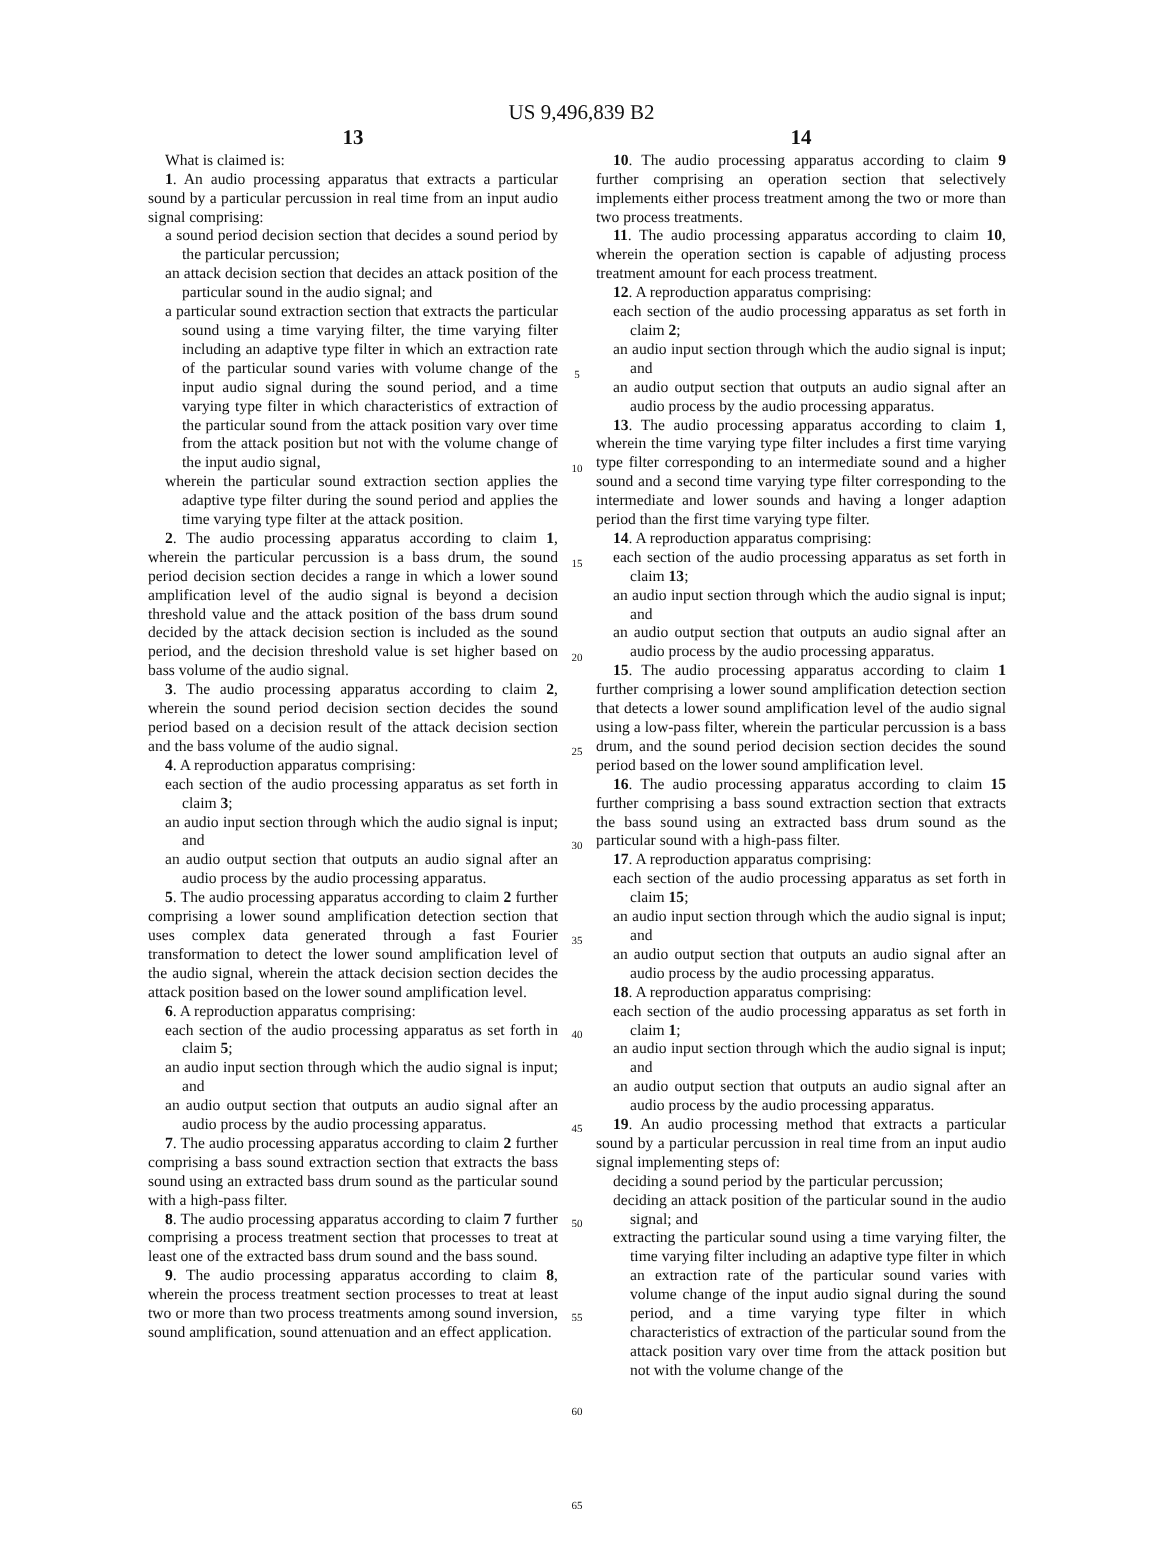US 9,496,839 B2
13
What is claimed is:
1. An audio processing apparatus that extracts a particular sound by a particular percussion in real time from an input audio signal comprising:
a sound period decision section that decides a sound period by the particular percussion;
an attack decision section that decides an attack position of the particular sound in the audio signal; and
a particular sound extraction section that extracts the particular sound using a time varying filter, the time varying filter including an adaptive type filter in which an extraction rate of the particular sound varies with volume change of the input audio signal during the sound period, and a time varying type filter in which characteristics of extraction of the particular sound from the attack position vary over time from the attack position but not with the volume change of the input audio signal,
wherein the particular sound extraction section applies the adaptive type filter during the sound period and applies the time varying type filter at the attack position.
2. The audio processing apparatus according to claim 1, wherein the particular percussion is a bass drum, the sound period decision section decides a range in which a lower sound amplification level of the audio signal is beyond a decision threshold value and the attack position of the bass drum sound decided by the attack decision section is included as the sound period, and the decision threshold value is set higher based on bass volume of the audio signal.
3. The audio processing apparatus according to claim 2, wherein the sound period decision section decides the sound period based on a decision result of the attack decision section and the bass volume of the audio signal.
4. A reproduction apparatus comprising:
each section of the audio processing apparatus as set forth in claim 3;
an audio input section through which the audio signal is input; and
an audio output section that outputs an audio signal after an audio process by the audio processing apparatus.
5. The audio processing apparatus according to claim 2 further comprising a lower sound amplification detection section that uses complex data generated through a fast Fourier transformation to detect the lower sound amplification level of the audio signal, wherein the attack decision section decides the attack position based on the lower sound amplification level.
6. A reproduction apparatus comprising:
each section of the audio processing apparatus as set forth in claim 5;
an audio input section through which the audio signal is input; and
an audio output section that outputs an audio signal after an audio process by the audio processing apparatus.
7. The audio processing apparatus according to claim 2 further comprising a bass sound extraction section that extracts the bass sound using an extracted bass drum sound as the particular sound with a high-pass filter.
8. The audio processing apparatus according to claim 7 further comprising a process treatment section that processes to treat at least one of the extracted bass drum sound and the bass sound.
9. The audio processing apparatus according to claim 8, wherein the process treatment section processes to treat at least two or more than two process treatments among sound inversion, sound amplification, sound attenuation and an effect application.
5
10
15
20
25
30
35
40
45
50
55
60
65
14
10. The audio processing apparatus according to claim 9 further comprising an operation section that selectively implements either process treatment among the two or more than two process treatments.
11. The audio processing apparatus according to claim 10, wherein the operation section is capable of adjusting process treatment amount for each process treatment.
12. A reproduction apparatus comprising:
each section of the audio processing apparatus as set forth in claim 2;
an audio input section through which the audio signal is input; and
an audio output section that outputs an audio signal after an audio process by the audio processing apparatus.
13. The audio processing apparatus according to claim 1, wherein the time varying type filter includes a first time varying type filter corresponding to an intermediate sound and a higher sound and a second time varying type filter corresponding to the intermediate and lower sounds and having a longer adaption period than the first time varying type filter.
14. A reproduction apparatus comprising:
each section of the audio processing apparatus as set forth in claim 13;
an audio input section through which the audio signal is input; and
an audio output section that outputs an audio signal after an audio process by the audio processing apparatus.
15. The audio processing apparatus according to claim 1 further comprising a lower sound amplification detection section that detects a lower sound amplification level of the audio signal using a low-pass filter, wherein the particular percussion is a bass drum, and the sound period decision section decides the sound period based on the lower sound amplification level.
16. The audio processing apparatus according to claim 15 further comprising a bass sound extraction section that extracts the bass sound using an extracted bass drum sound as the particular sound with a high-pass filter.
17. A reproduction apparatus comprising:
each section of the audio processing apparatus as set forth in claim 15;
an audio input section through which the audio signal is input; and
an audio output section that outputs an audio signal after an audio process by the audio processing apparatus.
18. A reproduction apparatus comprising:
each section of the audio processing apparatus as set forth in claim 1;
an audio input section through which the audio signal is input; and
an audio output section that outputs an audio signal after an audio process by the audio processing apparatus.
19. An audio processing method that extracts a particular sound by a particular percussion in real time from an input audio signal implementing steps of:
deciding a sound period by the particular percussion;
deciding an attack position of the particular sound in the audio signal; and
extracting the particular sound using a time varying filter, the time varying filter including an adaptive type filter in which an extraction rate of the particular sound varies with volume change of the input audio signal during the sound period, and a time varying type filter in which characteristics of extraction of the particular sound from the attack position vary over time from the attack position but not with the volume change of the